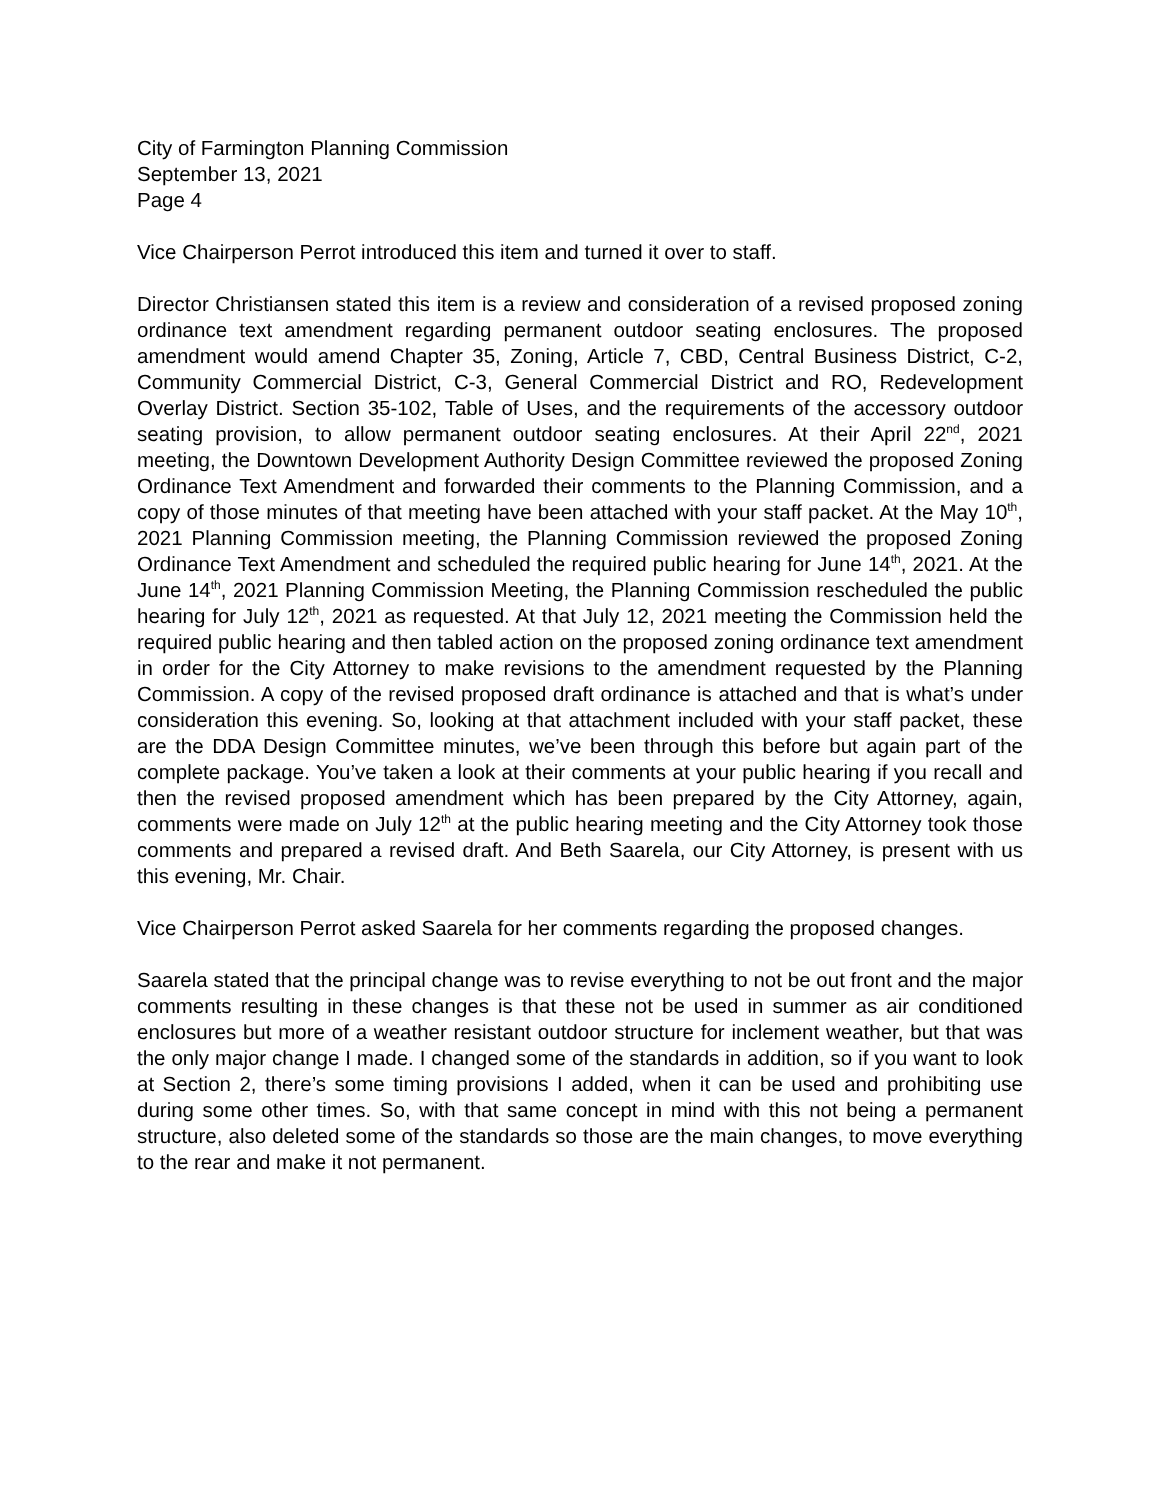City of Farmington Planning Commission
September 13, 2021
Page 4
Vice Chairperson Perrot introduced this item and turned it over to staff.
Director Christiansen stated this item is a review and consideration of a revised proposed zoning ordinance text amendment regarding permanent outdoor seating enclosures. The proposed amendment would amend Chapter 35, Zoning, Article 7, CBD, Central Business District, C-2, Community Commercial District, C-3, General Commercial District and RO, Redevelopment Overlay District. Section 35-102, Table of Uses, and the requirements of the accessory outdoor seating provision, to allow permanent outdoor seating enclosures. At their April 22<sup>nd</sup>, 2021 meeting, the Downtown Development Authority Design Committee reviewed the proposed Zoning Ordinance Text Amendment and forwarded their comments to the Planning Commission, and a copy of those minutes of that meeting have been attached with your staff packet. At the May 10<sup>th</sup>, 2021 Planning Commission meeting, the Planning Commission reviewed the proposed Zoning Ordinance Text Amendment and scheduled the required public hearing for June 14<sup>th</sup>, 2021. At the June 14<sup>th</sup>, 2021 Planning Commission Meeting, the Planning Commission rescheduled the public hearing for July 12<sup>th</sup>, 2021 as requested. At that July 12, 2021 meeting the Commission held the required public hearing and then tabled action on the proposed zoning ordinance text amendment in order for the City Attorney to make revisions to the amendment requested by the Planning Commission. A copy of the revised proposed draft ordinance is attached and that is what’s under consideration this evening. So, looking at that attachment included with your staff packet, these are the DDA Design Committee minutes, we’ve been through this before but again part of the complete package. You’ve taken a look at their comments at your public hearing if you recall and then the revised proposed amendment which has been prepared by the City Attorney, again, comments were made on July 12<sup>th</sup> at the public hearing meeting and the City Attorney took those comments and prepared a revised draft. And Beth Saarela, our City Attorney, is present with us this evening, Mr. Chair.
Vice Chairperson Perrot asked Saarela for her comments regarding the proposed changes.
Saarela stated that the principal change was to revise everything to not be out front and the major comments resulting in these changes is that these not be used in summer as air conditioned enclosures but more of a weather resistant outdoor structure for inclement weather, but that was the only major change I made. I changed some of the standards in addition, so if you want to look at Section 2, there’s some timing provisions I added, when it can be used and prohibiting use during some other times. So, with that same concept in mind with this not being a permanent structure, also deleted some of the standards so those are the main changes, to move everything to the rear and make it not permanent.